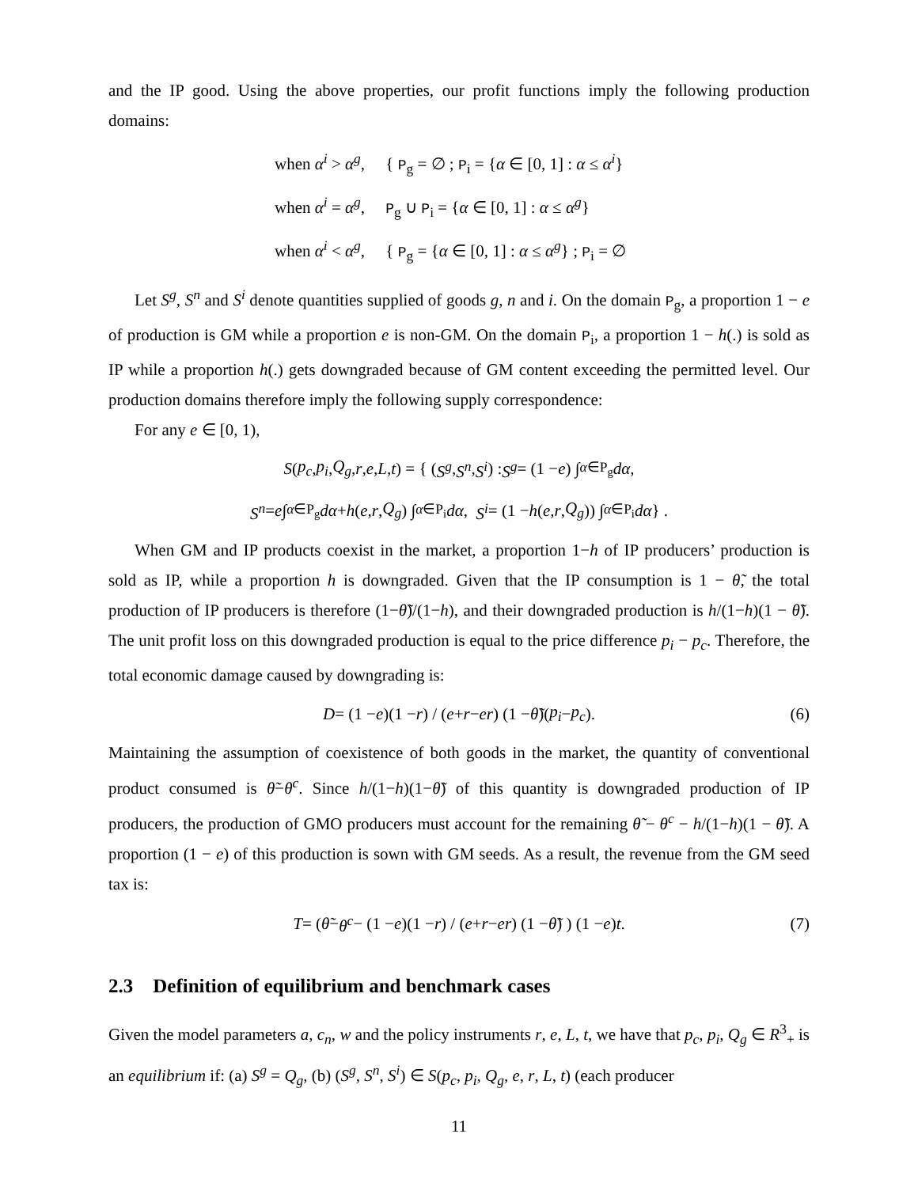and the IP good. Using the above properties, our profit functions imply the following production domains:
when α<sup>i</sup> > α<sup>g</sup>, { P<sub>g</sub> = ∅ ; P<sub>i</sub> = {α ∈ [0, 1] : α ≤ α<sup>i</sup>}
when α<sup>i</sup> = α<sup>g</sup>, P<sub>g</sub> ∪ P<sub>i</sub> = {α ∈ [0, 1] : α ≤ α<sup>g</sup>}
when α<sup>i</sup> < α<sup>g</sup>, { P<sub>g</sub> = {α ∈ [0, 1] : α ≤ α<sup>g</sup>} ; P<sub>i</sub> = ∅
Let S<sup>g</sup>, S<sup>n</sup> and S<sup>i</sup> denote quantities supplied of goods g, n and i. On the domain P<sub>g</sub>, a proportion 1 − e of production is GM while a proportion e is non-GM. On the domain P<sub>i</sub>, a proportion 1 − h(.) is sold as IP while a proportion h(.) gets downgraded because of GM content exceeding the permitted level. Our production domains therefore imply the following supply correspondence:
For any e ∈ [0, 1),
S (p<sub>c</sub>, p<sub>i</sub>, Q<sub>g</sub>, r, e, L, t) = { (S<sup>g</sup>, S<sup>n</sup>, S<sup>i</sup>) : S<sup>g</sup> = (1 − e) ∫<sub>α∈P<sub>g</sub></sub> dα,
S<sup>n</sup> = e ∫<sub>α∈P<sub>g</sub></sub> dα + h (e, r, Q<sub>g</sub>) ∫<sub>α∈P<sub>i</sub></sub> dα, S<sup>i</sup> = (1 − h (e, r, Q<sub>g</sub>)) ∫<sub>α∈P<sub>i</sub></sub> dα } .
When GM and IP products coexist in the market, a proportion 1−h of IP producers’ production is sold as IP, while a proportion h is downgraded. Given that the IP consumption is 1 − θ̃, the total production of IP producers is therefore (1−θ̃)/(1−h), and their downgraded production is h/(1−h)(1 − θ̃). The unit profit loss on this downgraded production is equal to the price difference p<sub>i</sub> − p<sub>c</sub>. Therefore, the total economic damage caused by downgrading is:
D = (1 − e)(1 − r) / (e + r − er) (1 − θ̃)(p<sub>i</sub> − p<sub>c</sub>). (6)
Maintaining the assumption of coexistence of both goods in the market, the quantity of conventional product consumed is θ̃−θ<sup>c</sup>. Since h/(1−h)(1−θ̃) of this quantity is downgraded production of IP producers, the production of GMO producers must account for the remaining θ̃ − θ<sup>c</sup> − h/(1−h)(1 − θ̃). A proportion (1 − e) of this production is sown with GM seeds. As a result, the revenue from the GM seed tax is:
T = ( θ̃ − θ<sup>c</sup> − (1 − e)(1 − r) / (e + r − er) (1 − θ̃) ) (1 − e) t. (7)
2.3 Definition of equilibrium and benchmark cases
Given the model parameters a, c<sub>n</sub>, w and the policy instruments r, e, L, t, we have that p<sub>c</sub>, p<sub>i</sub>, Q<sub>g</sub> ∈ R<sup>3</sup><sub>+</sub> is an equilibrium if: (a) S<sup>g</sup> = Q<sub>g</sub>, (b) (S<sup>g</sup>, S<sup>n</sup>, S<sup>i</sup>) ∈ S(p<sub>c</sub>, p<sub>i</sub>, Q<sub>g</sub>, e, r, L, t) (each producer
11